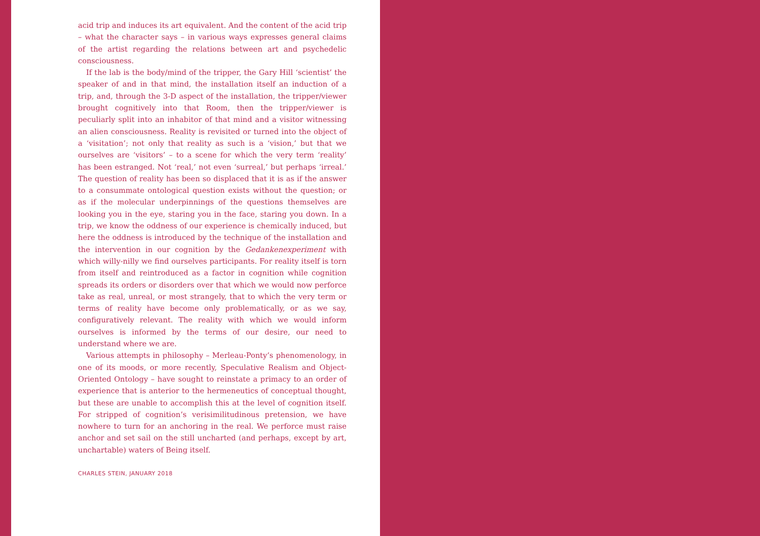acid trip and induces its art equivalent. And the content of the acid trip – what the character says – in various ways expresses general claims of the artist regarding the relations between art and psychedelic consciousness.
If the lab is the body/mind of the tripper, the Gary Hill ‘scientist’ the speaker of and in that mind, the installation itself an induction of a trip, and, through the 3-D aspect of the installation, the tripper/viewer brought cognitively into that Room, then the tripper/viewer is peculiarly split into an inhabitor of that mind and a visitor witnessing an alien consciousness. Reality is revisited or turned into the object of a ‘visitation’; not only that reality as such is a ‘vision,’ but that we ourselves are ‘visitors’ – to a scene for which the very term ‘reality’ has been estranged. Not ‘real,’ not even ‘surreal,’ but perhaps ‘irreal.’ The question of reality has been so displaced that it is as if the answer to a consummate ontological question exists without the question; or as if the molecular underpinnings of the questions themselves are looking you in the eye, staring you in the face, staring you down. In a trip, we know the oddness of our experience is chemically induced, but here the oddness is introduced by the technique of the installation and the intervention in our cognition by the Gedankenexperiment with which willy-nilly we find ourselves participants. For reality itself is torn from itself and reintroduced as a factor in cognition while cognition spreads its orders or disorders over that which we would now perforce take as real, unreal, or most strangely, that to which the very term or terms of reality have become only problematically, or as we say, configuratively relevant. The reality with which we would inform ourselves is informed by the terms of our desire, our need to understand where we are.
Various attempts in philosophy – Merleau-Ponty’s phenomenology, in one of its moods, or more recently, Speculative Realism and Object-Oriented Ontology – have sought to reinstate a primacy to an order of experience that is anterior to the hermeneutics of conceptual thought, but these are unable to accomplish this at the level of cognition itself. For stripped of cognition’s verisimilitudinous pretension, we have nowhere to turn for an anchoring in the real. We perforce must raise anchor and set sail on the still uncharted (and perhaps, except by art, unchartable) waters of Being itself.
CHARLES STEIN, JANUARY 2018